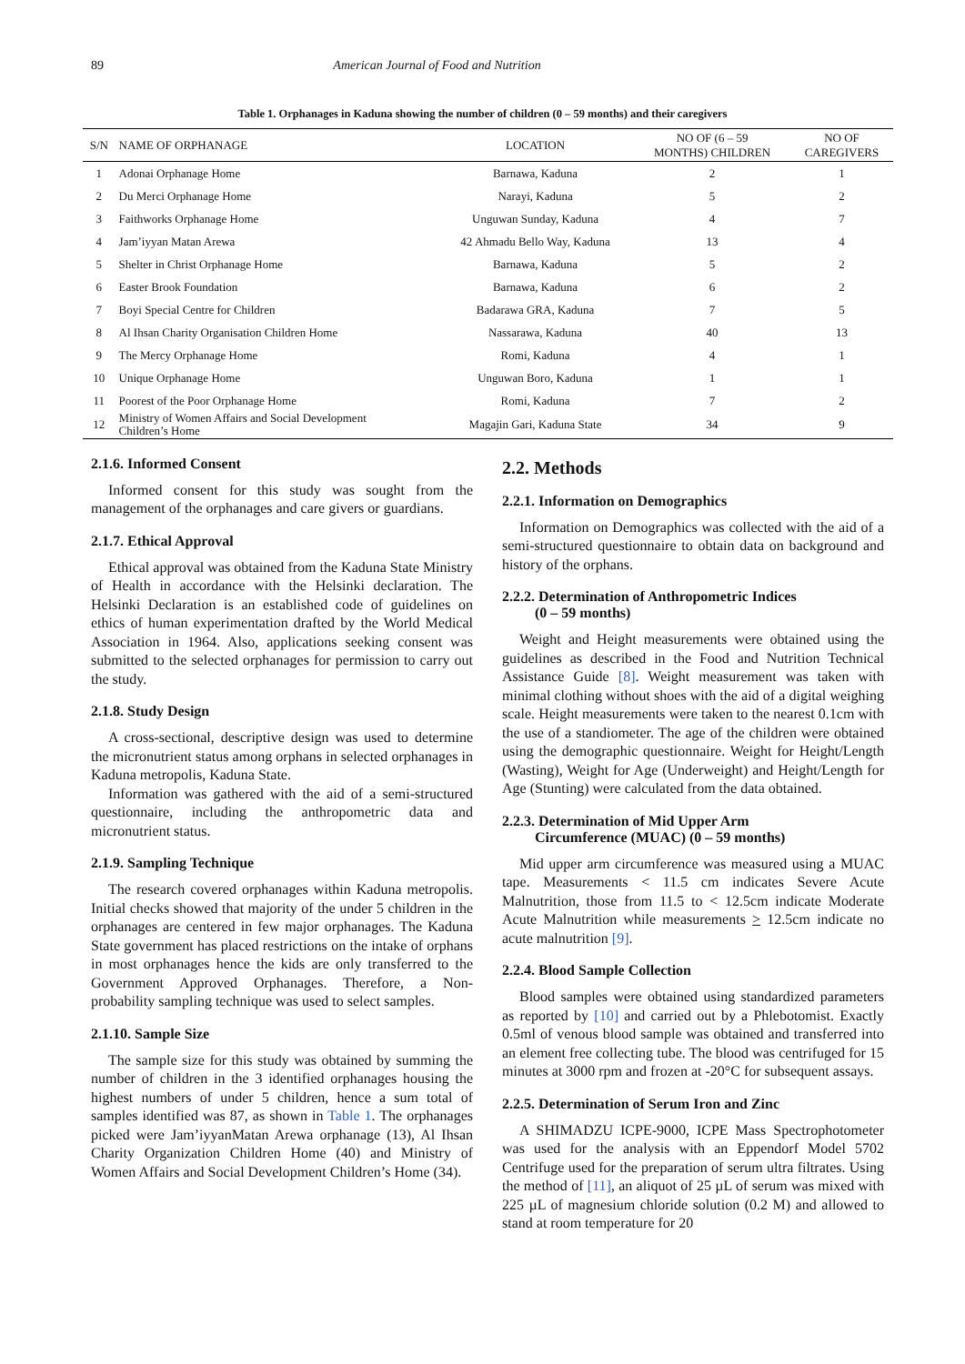89 American Journal of Food and Nutrition
Table 1. Orphanages in Kaduna showing the number of children (0 – 59 months) and their caregivers
| S/N | NAME OF ORPHANAGE | LOCATION | NO OF (6 – 59 MONTHS) CHILDREN | NO OF CAREGIVERS |
| --- | --- | --- | --- | --- |
| 1 | Adonai Orphanage Home | Barnawa, Kaduna | 2 | 1 |
| 2 | Du Merci Orphanage Home | Narayi, Kaduna | 5 | 2 |
| 3 | Faithworks Orphanage Home | Unguwan Sunday, Kaduna | 4 | 7 |
| 4 | Jam’iyyan Matan Arewa | 42 Ahmadu Bello Way, Kaduna | 13 | 4 |
| 5 | Shelter in Christ Orphanage Home | Barnawa, Kaduna | 5 | 2 |
| 6 | Easter Brook Foundation | Barnawa, Kaduna | 6 | 2 |
| 7 | Boyi Special Centre for Children | Badarawa GRA, Kaduna | 7 | 5 |
| 8 | Al Ihsan Charity Organisation Children Home | Nassarawa, Kaduna | 40 | 13 |
| 9 | The Mercy Orphanage Home | Romi, Kaduna | 4 | 1 |
| 10 | Unique Orphanage Home | Unguwan Boro, Kaduna | 1 | 1 |
| 11 | Poorest of the Poor Orphanage Home | Romi, Kaduna | 7 | 2 |
| 12 | Ministry of Women Affairs and Social Development Children’s Home | Magajin Gari, Kaduna State | 34 | 9 |
2.1.6. Informed Consent
Informed consent for this study was sought from the management of the orphanages and care givers or guardians.
2.1.7. Ethical Approval
Ethical approval was obtained from the Kaduna State Ministry of Health in accordance with the Helsinki declaration. The Helsinki Declaration is an established code of guidelines on ethics of human experimentation drafted by the World Medical Association in 1964. Also, applications seeking consent was submitted to the selected orphanages for permission to carry out the study.
2.1.8. Study Design
A cross-sectional, descriptive design was used to determine the micronutrient status among orphans in selected orphanages in Kaduna metropolis, Kaduna State.
Information was gathered with the aid of a semi-structured questionnaire, including the anthropometric data and micronutrient status.
2.1.9. Sampling Technique
The research covered orphanages within Kaduna metropolis. Initial checks showed that majority of the under 5 children in the orphanages are centered in few major orphanages. The Kaduna State government has placed restrictions on the intake of orphans in most orphanages hence the kids are only transferred to the Government Approved Orphanages. Therefore, a Non-probability sampling technique was used to select samples.
2.1.10. Sample Size
The sample size for this study was obtained by summing the number of children in the 3 identified orphanages housing the highest numbers of under 5 children, hence a sum total of samples identified was 87, as shown in Table 1. The orphanages picked were Jam’iyyanMatan Arewa orphanage (13), Al Ihsan Charity Organization Children Home (40) and Ministry of Women Affairs and Social Development Children’s Home (34).
2.2. Methods
2.2.1. Information on Demographics
Information on Demographics was collected with the aid of a semi-structured questionnaire to obtain data on background and history of the orphans.
2.2.2. Determination of Anthropometric Indices
(0 – 59 months)
Weight and Height measurements were obtained using the guidelines as described in the Food and Nutrition Technical Assistance Guide [8]. Weight measurement was taken with minimal clothing without shoes with the aid of a digital weighing scale. Height measurements were taken to the nearest 0.1cm with the use of a standiometer. The age of the children were obtained using the demographic questionnaire. Weight for Height/Length (Wasting), Weight for Age (Underweight) and Height/Length for Age (Stunting) were calculated from the data obtained.
2.2.3. Determination of Mid Upper Arm
Circumference (MUAC) (0 – 59 months)
Mid upper arm circumference was measured using a MUAC tape. Measurements < 11.5 cm indicates Severe Acute Malnutrition, those from 11.5 to < 12.5cm indicate Moderate Acute Malnutrition while measurements > 12.5cm indicate no acute malnutrition [9].
2.2.4. Blood Sample Collection
Blood samples were obtained using standardized parameters as reported by [10] and carried out by a Phlebotomist. Exactly 0.5ml of venous blood sample was obtained and transferred into an element free collecting tube. The blood was centrifuged for 15 minutes at 3000 rpm and frozen at -20°C for subsequent assays.
2.2.5. Determination of Serum Iron and Zinc
A SHIMADZU ICPE-9000, ICPE Mass Spectrophotometer was used for the analysis with an Eppendorf Model 5702 Centrifuge used for the preparation of serum ultra filtrates. Using the method of [11], an aliquot of 25 µL of serum was mixed with 225 µL of magnesium chloride solution (0.2 M) and allowed to stand at room temperature for 20